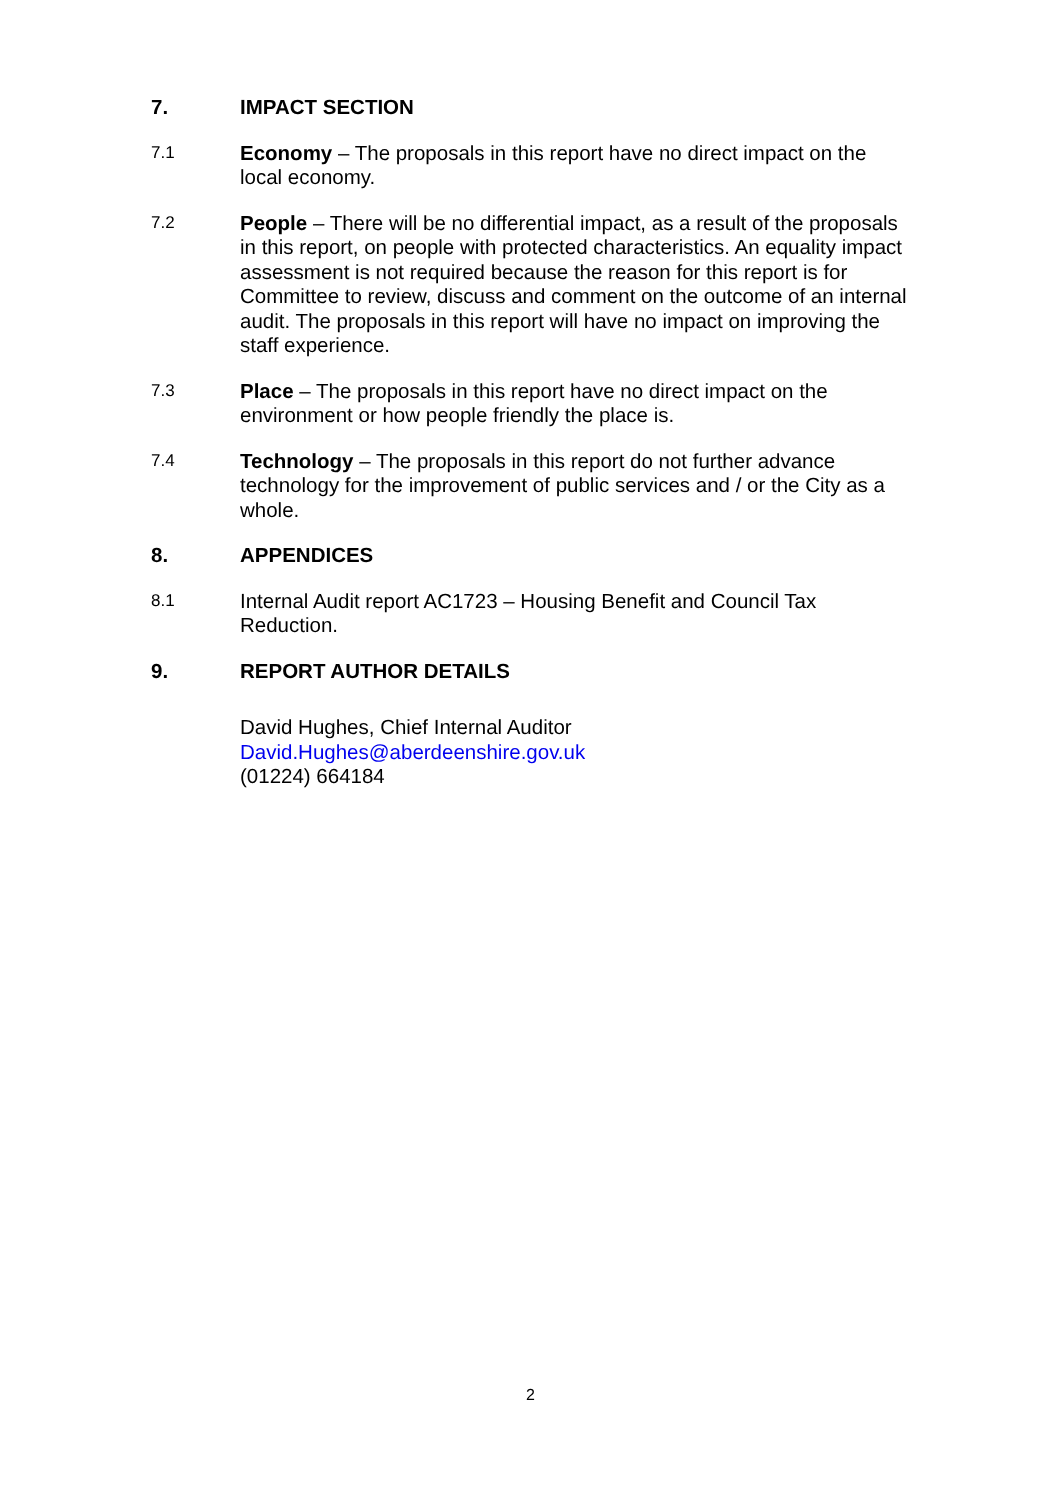7. IMPACT SECTION
7.1
Economy – The proposals in this report have no direct impact on the local economy.
7.2
People – There will be no differential impact, as a result of the proposals in this report, on people with protected characteristics. An equality impact assessment is not required because the reason for this report is for Committee to review, discuss and comment on the outcome of an internal audit. The proposals in this report will have no impact on improving the staff experience.
7.3
Place – The proposals in this report have no direct impact on the environment or how people friendly the place is.
7.4
Technology – The proposals in this report do not further advance technology for the improvement of public services and / or the City as a whole.
8. APPENDICES
8.1
Internal Audit report AC1723 – Housing Benefit and Council Tax Reduction.
9. REPORT AUTHOR DETAILS
David Hughes, Chief Internal Auditor
David.Hughes@aberdeenshire.gov.uk
(01224) 664184
2